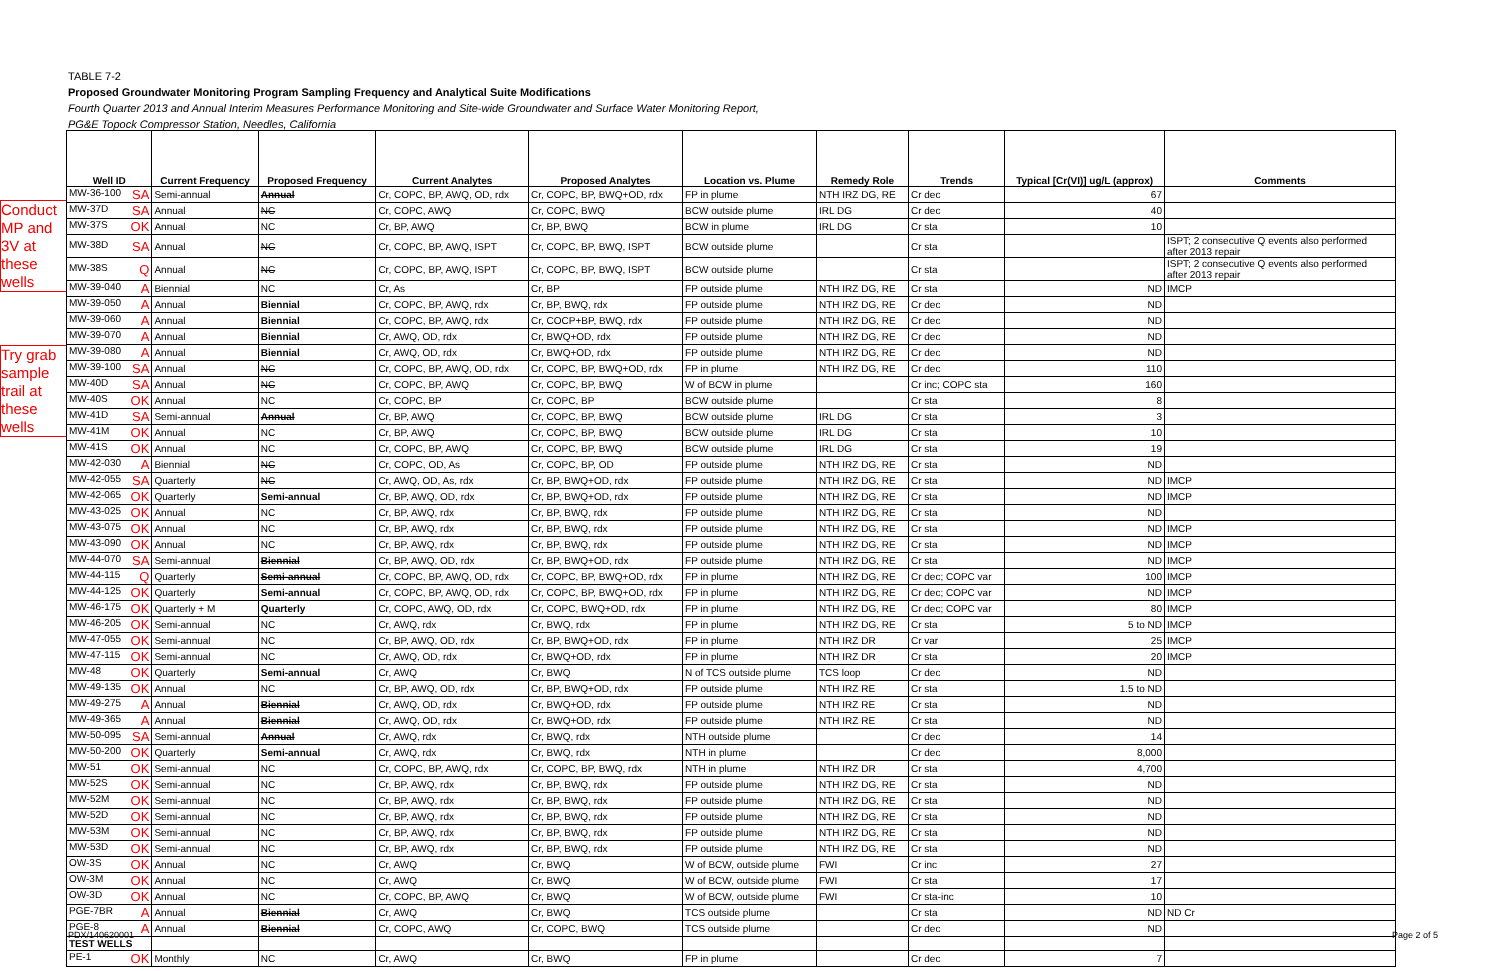TABLE 7-2
Proposed Groundwater Monitoring Program Sampling Frequency and Analytical Suite Modifications
Fourth Quarter 2013 and Annual Interim Measures Performance Monitoring and Site-wide Groundwater and Surface Water Monitoring Report,
PG&E Topock Compressor Station, Needles, California
Conduct MP and 3V at these wells
Try grab sample trail at these wells
| Well ID | Current Frequency | Proposed Frequency | Current Analytes | Proposed Analytes | Location vs. Plume | Remedy Role | Trends | Typical [Cr(VI)] ug/L (approx) | Comments |
| --- | --- | --- | --- | --- | --- | --- | --- | --- | --- |
| MW-36-100 SA | Semi-annual | Annual | Cr, COPC, BP, AWQ, OD, rdx | Cr, COPC, BP, BWQ+OD, rdx | FP in plume | NTH IRZ DG, RE | Cr dec | 67 | |
| MW-37D SA | Annual | NC | Cr, COPC, AWQ | Cr, COPC, BWQ | BCW outside plume | IRL DG | Cr dec | 40 | |
| MW-37S OK | Annual | NC | Cr, BP, AWQ | Cr, BP, BWQ | BCW in plume | IRL DG | Cr sta | 10 | |
| MW-38D SA | Annual | NC | Cr, COPC, BP, AWQ, ISPT | Cr, COPC, BP, BWQ, ISPT | BCW outside plume | | Cr sta | | ISPT; 2 consecutive Q events also performed after 2013 repair |
| MW-38S Q | Annual | NC | Cr, COPC, BP, AWQ, ISPT | Cr, COPC, BP, BWQ, ISPT | BCW outside plume | | Cr sta | | ISPT; 2 consecutive Q events also performed after 2013 repair |
| MW-39-040 A | Biennial | NC | Cr, As | Cr, BP | FP outside plume | NTH IRZ DG, RE | Cr sta | ND | IMCP |
| MW-39-050 A | Annual | Biennial | Cr, COPC, BP, AWQ, rdx | Cr, BP, BWQ, rdx | FP outside plume | NTH IRZ DG, RE | Cr dec | ND | |
| MW-39-060 A | Annual | Biennial | Cr, COPC, BP, AWQ, rdx | Cr, COCP+BP, BWQ, rdx | FP outside plume | NTH IRZ DG, RE | Cr dec | ND | |
| MW-39-070 A | Annual | Biennial | Cr, AWQ, OD, rdx | Cr, BWQ+OD, rdx | FP outside plume | NTH IRZ DG, RE | Cr dec | ND | |
| MW-39-080 A | Annual | Biennial | Cr, AWQ, OD, rdx | Cr, BWQ+OD, rdx | FP outside plume | NTH IRZ DG, RE | Cr dec | ND | |
| MW-39-100 SA | Annual | NC | Cr, COPC, BP, AWQ, OD, rdx | Cr, COPC, BP, BWQ+OD, rdx | FP in plume | NTH IRZ DG, RE | Cr dec | 110 | |
| MW-40D SA | Annual | NC | Cr, COPC, BP, AWQ | Cr, COPC, BP, BWQ | W of BCW in plume | | Cr inc; COPC sta | 160 | |
| MW-40S OK | Annual | NC | Cr, COPC, BP | Cr, COPC, BP | BCW outside plume | | Cr sta | 8 | |
| MW-41D SA | Semi-annual | Annual | Cr, BP, AWQ | Cr, COPC, BP, BWQ | BCW outside plume | IRL DG | Cr sta | 3 | |
| MW-41M OK | Annual | NC | Cr, BP, AWQ | Cr, COPC, BP, BWQ | BCW outside plume | IRL DG | Cr sta | 10 | |
| MW-41S OK | Annual | NC | Cr, COPC, BP, AWQ | Cr, COPC, BP, BWQ | BCW outside plume | IRL DG | Cr sta | 19 | |
| MW-42-030 A | Biennial | NC | Cr, COPC, OD, As | Cr, COPC, BP, OD | FP outside plume | NTH IRZ DG, RE | Cr sta | ND | |
| MW-42-055 SA | Quarterly | NC | Cr, AWQ, OD, As, rdx | Cr, BP, BWQ+OD, rdx | FP outside plume | NTH IRZ DG, RE | Cr sta | ND | IMCP |
| MW-42-065 OK | Quarterly | Semi-annual | Cr, BP, AWQ, OD, rdx | Cr, BP, BWQ+OD, rdx | FP outside plume | NTH IRZ DG, RE | Cr sta | ND | IMCP |
| MW-43-025 OK | Annual | NC | Cr, BP, AWQ, rdx | Cr, BP, BWQ, rdx | FP outside plume | NTH IRZ DG, RE | Cr sta | ND | |
| MW-43-075 OK | Annual | NC | Cr, BP, AWQ, rdx | Cr, BP, BWQ, rdx | FP outside plume | NTH IRZ DG, RE | Cr sta | ND | IMCP |
| MW-43-090 OK | Annual | NC | Cr, BP, AWQ, rdx | Cr, BP, BWQ, rdx | FP outside plume | NTH IRZ DG, RE | Cr sta | ND | IMCP |
| MW-44-070 SA | Semi-annual | Biennial | Cr, BP, AWQ, OD, rdx | Cr, BP, BWQ+OD, rdx | FP outside plume | NTH IRZ DG, RE | Cr sta | ND | IMCP |
| MW-44-115 Q | Quarterly | Semi-annual | Cr, COPC, BP, AWQ, OD, rdx | Cr, COPC, BP, BWQ+OD, rdx | FP in plume | NTH IRZ DG, RE | Cr dec; COPC var | 100 | IMCP |
| MW-44-125 OK | Quarterly | Semi-annual | Cr, COPC, BP, AWQ, OD, rdx | Cr, COPC, BP, BWQ+OD, rdx | FP in plume | NTH IRZ DG, RE | Cr dec; COPC var | ND | IMCP |
| MW-46-175 OK | Quarterly + M | Quarterly | Cr, COPC, AWQ, OD, rdx | Cr, COPC, BWQ+OD, rdx | FP in plume | NTH IRZ DG, RE | Cr dec; COPC var | 80 | IMCP |
| MW-46-205 OK | Semi-annual | NC | Cr, AWQ, rdx | Cr, BWQ, rdx | FP in plume | NTH IRZ DG, RE | Cr sta | 5 to ND | IMCP |
| MW-47-055 OK | Semi-annual | NC | Cr, BP, AWQ, OD, rdx | Cr, BP, BWQ+OD, rdx | FP in plume | NTH IRZ DR | Cr var | 25 | IMCP |
| MW-47-115 OK | Semi-annual | NC | Cr, AWQ, OD, rdx | Cr, BWQ+OD, rdx | FP in plume | NTH IRZ DR | Cr sta | 20 | IMCP |
| MW-48 OK | Quarterly | Semi-annual | Cr, AWQ | Cr, BWQ | N of TCS outside plume | TCS loop | Cr dec | ND | |
| MW-49-135 OK | Annual | NC | Cr, BP, AWQ, OD, rdx | Cr, BP, BWQ+OD, rdx | FP outside plume | NTH IRZ RE | Cr sta | 1.5 to ND | |
| MW-49-275 A | Annual | Biennial | Cr, AWQ, OD, rdx | Cr, BWQ+OD, rdx | FP outside plume | NTH IRZ RE | Cr sta | ND | |
| MW-49-365 A | Annual | Biennial | Cr, AWQ, OD, rdx | Cr, BWQ+OD, rdx | FP outside plume | NTH IRZ RE | Cr sta | ND | |
| MW-50-095 SA | Semi-annual | Annual | Cr, AWQ, rdx | Cr, BWQ, rdx | NTH outside plume | | Cr dec | 14 | |
| MW-50-200 OK | Quarterly | Semi-annual | Cr, AWQ, rdx | Cr, BWQ, rdx | NTH in plume | | Cr dec | 8,000 | |
| MW-51 OK | Semi-annual | NC | Cr, COPC, BP, AWQ, rdx | Cr, COPC, BP, BWQ, rdx | NTH in plume | NTH IRZ DR | Cr sta | 4,700 | |
| MW-52S OK | Semi-annual | NC | Cr, BP, AWQ, rdx | Cr, BP, BWQ, rdx | FP outside plume | NTH IRZ DG, RE | Cr sta | ND | |
| MW-52M OK | Semi-annual | NC | Cr, BP, AWQ, rdx | Cr, BP, BWQ, rdx | FP outside plume | NTH IRZ DG, RE | Cr sta | ND | |
| MW-52D OK | Semi-annual | NC | Cr, BP, AWQ, rdx | Cr, BP, BWQ, rdx | FP outside plume | NTH IRZ DG, RE | Cr sta | ND | |
| MW-53M OK | Semi-annual | NC | Cr, BP, AWQ, rdx | Cr, BP, BWQ, rdx | FP outside plume | NTH IRZ DG, RE | Cr sta | ND | |
| MW-53D OK | Semi-annual | NC | Cr, BP, AWQ, rdx | Cr, BP, BWQ, rdx | FP outside plume | NTH IRZ DG, RE | Cr sta | ND | |
| OW-3S OK | Annual | NC | Cr, AWQ | Cr, BWQ | W of BCW, outside plume | FWI | Cr inc | 27 | |
| OW-3M OK | Annual | NC | Cr, AWQ | Cr, BWQ | W of BCW, outside plume | FWI | Cr sta | 17 | |
| OW-3D OK | Annual | NC | Cr, COPC, BP, AWQ | Cr, BWQ | W of BCW, outside plume | FWI | Cr sta-inc | 10 | |
| PGE-7BR A | Annual | Biennial | Cr, AWQ | Cr, BWQ | TCS outside plume | | Cr sta | ND | ND Cr |
| PGE-8 A | Annual | Biennial | Cr, COPC, AWQ | Cr, COPC, BWQ | TCS outside plume | | Cr dec | ND | |
| TEST WELLS | | | | | | | | | |
| PE-1 OK | Monthly | NC | Cr, AWQ | Cr, BWQ | FP in plume | | Cr dec | 7 | |
PDX/140620001 Page 2 of 5